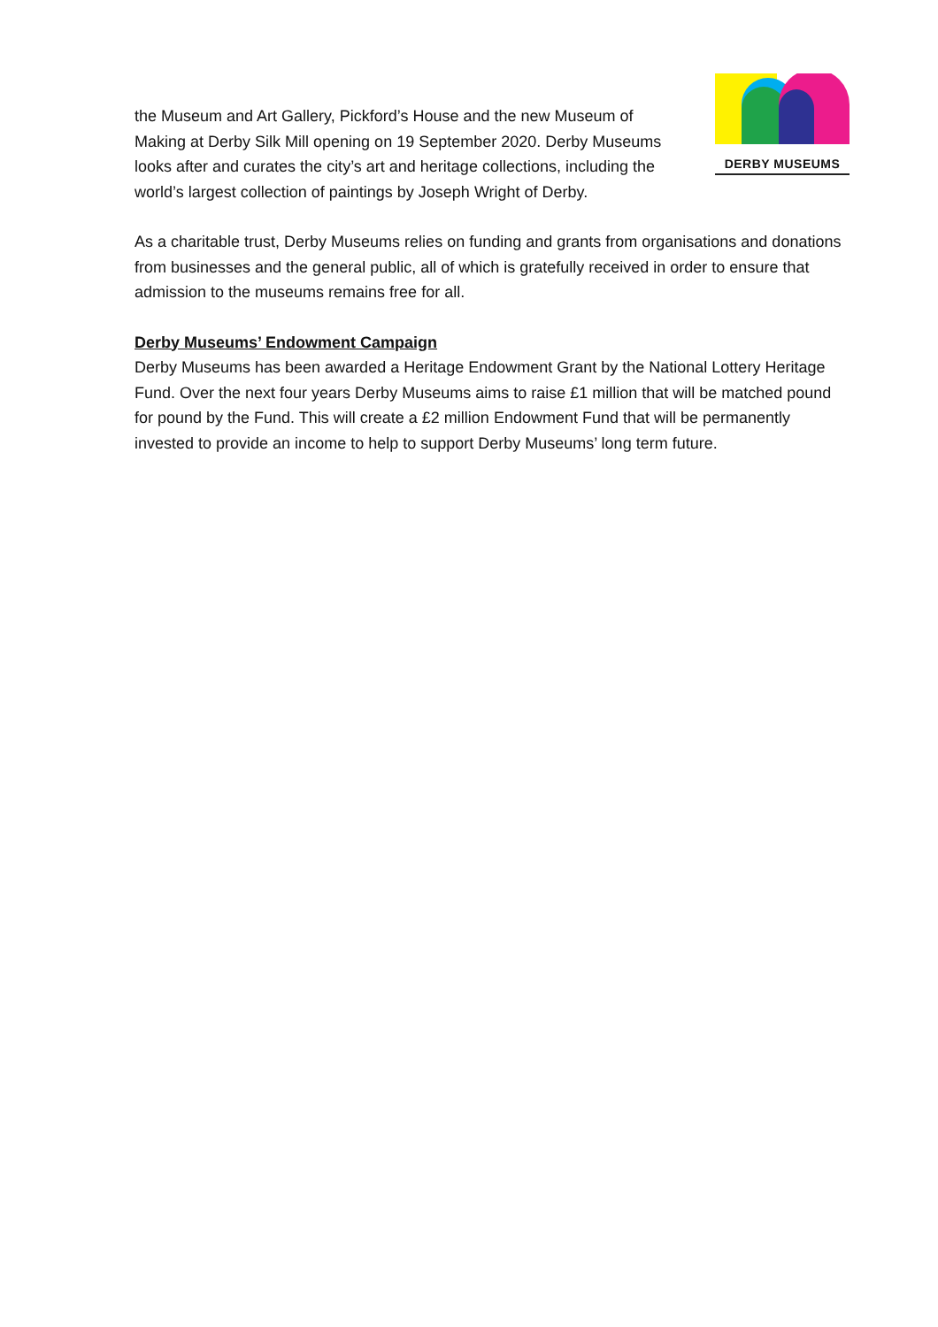the Museum and Art Gallery, Pickford’s House and the new Museum of Making at Derby Silk Mill opening on 19 September 2020. Derby Museums looks after and curates the city’s art and heritage collections, including the world’s largest collection of paintings by Joseph Wright of Derby.
DERBY MUSEUMS
As a charitable trust, Derby Museums relies on funding and grants from organisations and donations from businesses and the general public, all of which is gratefully received in order to ensure that admission to the museums remains free for all.
Derby Museums’ Endowment Campaign
Derby Museums has been awarded a Heritage Endowment Grant by the National Lottery Heritage Fund. Over the next four years Derby Museums aims to raise £1 million that will be matched pound for pound by the Fund. This will create a £2 million Endowment Fund that will be permanently invested to provide an income to help to support Derby Museums’ long term future.